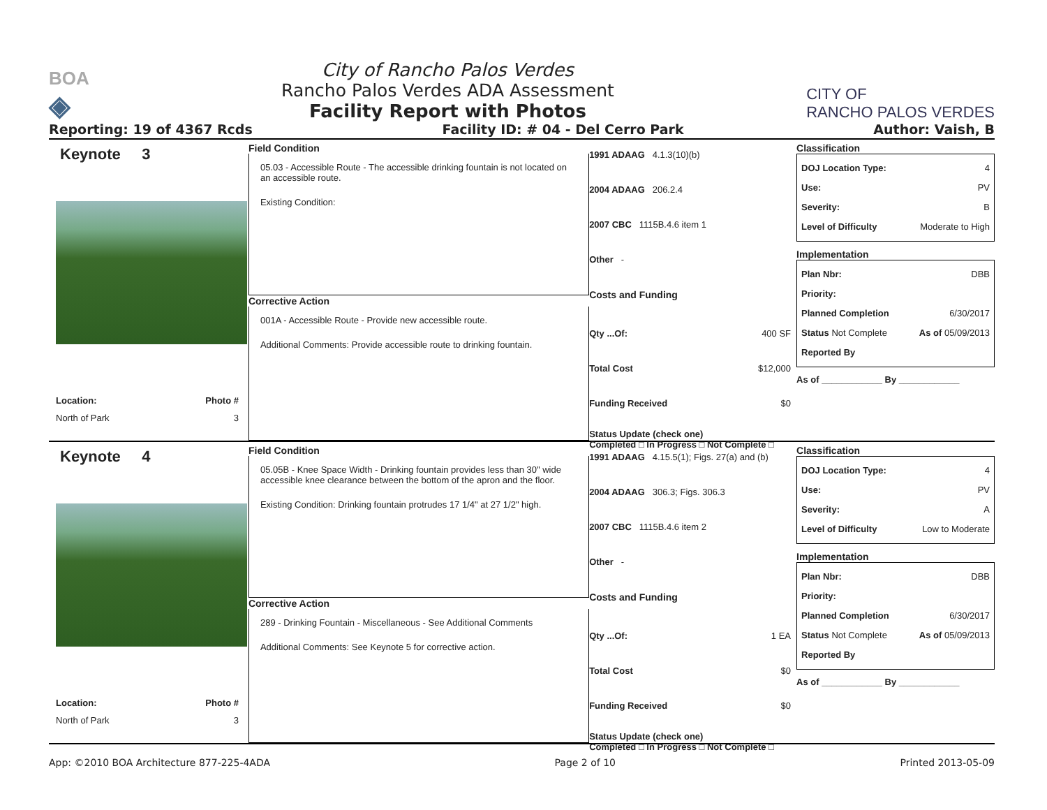BOA
◈
City of Rancho Palos Verdes
Rancho Palos Verdes ADA Assessment
Facility Report with Photos
CITY OF
RANCHO PALOS VERDES
Reporting: 19 of 4367 Rcds Facility ID: # 04 - Del Cerro Park Author: Vaish, B
Keynote 3
Location:
North of Park
Photo #
3
Field Condition
05.03 - Accessible Route - The accessible drinking fountain is not located on an accessible route.
Existing Condition:
Corrective Action
001A - Accessible Route - Provide new accessible route.
Additional Comments: Provide accessible route to drinking fountain.
1991 ADAAG 4.1.3(10)(b)
2004 ADAAG 206.2.4
2007 CBC 1115B.4.6 item 1
Other -
Costs and Funding
Qty ...Of: 400 SF
Total Cost $12,000
Funding Received $0
Status Update (check one)
Completed □ In Progress □ Not Complete □
Classification
DOJ Location Type: 4
Use: PV
Severity: B
Level of Difficulty Moderate to High
Implementation
Plan Nbr: DBB
Priority:
Planned Completion 6/30/2017
Status Not Complete As of 05/09/2013
Reported By
As of ____________ By ____________
Keynote 4
Location:
North of Park
Photo #
3
Field Condition
05.05B - Knee Space Width - Drinking fountain provides less than 30" wide accessible knee clearance between the bottom of the apron and the floor.
Existing Condition: Drinking fountain protrudes 17 1/4" at 27 1/2" high.
Corrective Action
289 - Drinking Fountain - Miscellaneous - See Additional Comments
Additional Comments: See Keynote 5 for corrective action.
1991 ADAAG 4.15.5(1); Figs. 27(a) and (b)
2004 ADAAG 306.3; Figs. 306.3
2007 CBC 1115B.4.6 item 2
Other -
Costs and Funding
Qty ...Of: 1 EA
Total Cost $0
Funding Received $0
Status Update (check one)
Completed □ In Progress □ Not Complete □
Classification
DOJ Location Type: 4
Use: PV
Severity: A
Level of Difficulty Low to Moderate
Implementation
Plan Nbr: DBB
Priority:
Planned Completion 6/30/2017
Status Not Complete As of 05/09/2013
Reported By
As of ____________ By ____________
App: ©2010 BOA Architecture 877-225-4ADA Page 2 of 10 Printed 2013-05-09